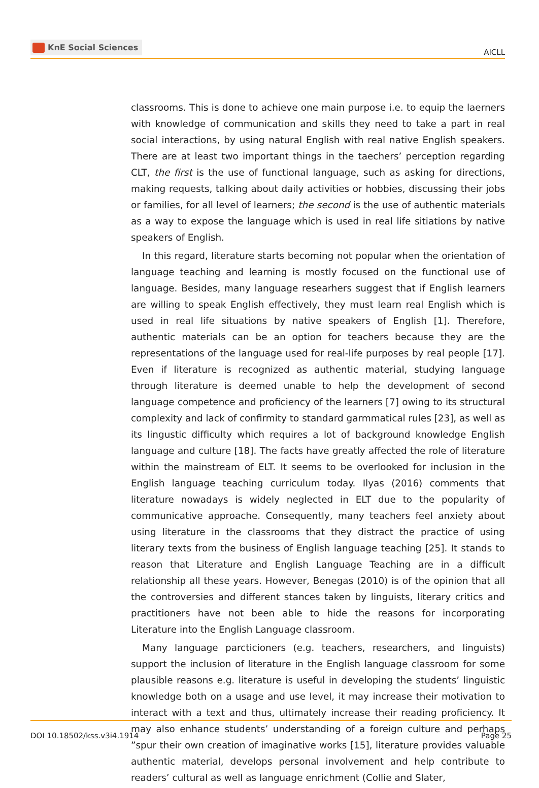KnE Social Sciences
AICLL
classrooms. This is done to achieve one main purpose i.e. to equip the laerners with knowledge of communication and skills they need to take a part in real social interactions, by using natural English with real native English speakers. There are at least two important things in the taechers’ perception regarding CLT, the first is the use of functional language, such as asking for directions, making requests, talking about daily activities or hobbies, discussing their jobs or families, for all level of learners; the second is the use of authentic materials as a way to expose the language which is used in real life sitiations by native speakers of English.
In this regard, literature starts becoming not popular when the orientation of language teaching and learning is mostly focused on the functional use of language. Besides, many language researhers suggest that if English learners are willing to speak English effectively, they must learn real English which is used in real life situations by native speakers of English [1]. Therefore, authentic materials can be an option for teachers because they are the representations of the language used for real-life purposes by real people [17]. Even if literature is recognized as authentic material, studying language through literature is deemed unable to help the development of second language competence and proficiency of the learners [7] owing to its structural complexity and lack of confirmity to standard garmmatical rules [23], as well as its lingustic difficulty which requires a lot of background knowledge English language and culture [18]. The facts have greatly affected the role of literature within the mainstream of ELT. It seems to be overlooked for inclusion in the English language teaching curriculum today. Ilyas (2016) comments that literature nowadays is widely neglected in ELT due to the popularity of communicative approache. Consequently, many teachers feel anxiety about using literature in the classrooms that they distract the practice of using literary texts from the business of English language teaching [25]. It stands to reason that Literature and English Language Teaching are in a difficult relationship all these years. However, Benegas (2010) is of the opinion that all the controversies and different stances taken by linguists, literary critics and practitioners have not been able to hide the reasons for incorporating Literature into the English Language classroom.
Many language parcticioners (e.g. teachers, researchers, and linguists) support the inclusion of literature in the English language classroom for some plausible reasons e.g. literature is useful in developing the students’ linguistic knowledge both on a usage and use level, it may increase their motivation to interact with a text and thus, ultimately increase their reading proficiency. It may also enhance students’ understanding of a foreign culture and perhaps ”spur their own creation of imaginative works [15], literature provides valuable authentic material, develops personal involvement and help contribute to readers’ cultural as well as language enrichment (Collie and Slater,
DOI 10.18502/kss.v3i4.1914 Page 25